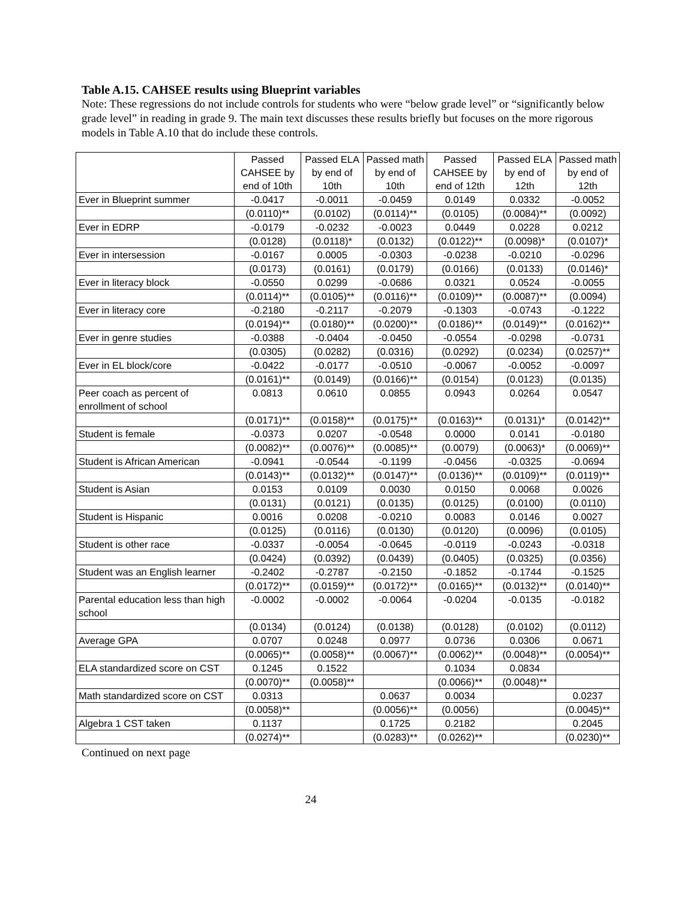Table A.15. CAHSEE results using Blueprint variables
Note: These regressions do not include controls for students who were “below grade level” or “significantly below grade level” in reading in grade 9. The main text discusses these results briefly but focuses on the more rigorous models in Table A.10 that do include these controls.
| | Passed CAHSEE by end of 10th | Passed ELA by end of 10th | Passed math by end of 10th | Passed CAHSEE by end of 12th | Passed ELA by end of 12th | Passed math by end of 12th |
| --- | --- | --- | --- | --- | --- | --- |
| Ever in Blueprint summer | -0.0417 | -0.0011 | -0.0459 | 0.0149 | 0.0332 | -0.0052 |
| | (0.0110)** | (0.0102) | (0.0114)** | (0.0105) | (0.0084)** | (0.0092) |
| Ever in EDRP | -0.0179 | -0.0232 | -0.0023 | 0.0449 | 0.0228 | 0.0212 |
| | (0.0128) | (0.0118)* | (0.0132) | (0.0122)** | (0.0098)* | (0.0107)* |
| Ever in intersession | -0.0167 | 0.0005 | -0.0303 | -0.0238 | -0.0210 | -0.0296 |
| | (0.0173) | (0.0161) | (0.0179) | (0.0166) | (0.0133) | (0.0146)* |
| Ever in literacy block | -0.0550 | 0.0299 | -0.0686 | 0.0321 | 0.0524 | -0.0055 |
| | (0.0114)** | (0.0105)** | (0.0116)** | (0.0109)** | (0.0087)** | (0.0094) |
| Ever in literacy core | -0.2180 | -0.2117 | -0.2079 | -0.1303 | -0.0743 | -0.1222 |
| | (0.0194)** | (0.0180)** | (0.0200)** | (0.0186)** | (0.0149)** | (0.0162)** |
| Ever in genre studies | -0.0388 | -0.0404 | -0.0450 | -0.0554 | -0.0298 | -0.0731 |
| | (0.0305) | (0.0282) | (0.0316) | (0.0292) | (0.0234) | (0.0257)** |
| Ever in EL block/core | -0.0422 | -0.0177 | -0.0510 | -0.0067 | -0.0052 | -0.0097 |
| | (0.0161)** | (0.0149) | (0.0166)** | (0.0154) | (0.0123) | (0.0135) |
| Peer coach as percent of enrollment of school | 0.0813 | 0.0610 | 0.0855 | 0.0943 | 0.0264 | 0.0547 |
| | (0.0171)** | (0.0158)** | (0.0175)** | (0.0163)** | (0.0131)* | (0.0142)** |
| Student is female | -0.0373 | 0.0207 | -0.0548 | 0.0000 | 0.0141 | -0.0180 |
| | (0.0082)** | (0.0076)** | (0.0085)** | (0.0079) | (0.0063)* | (0.0069)** |
| Student is African American | -0.0941 | -0.0544 | -0.1199 | -0.0456 | -0.0325 | -0.0694 |
| | (0.0143)** | (0.0132)** | (0.0147)** | (0.0136)** | (0.0109)** | (0.0119)** |
| Student is Asian | 0.0153 | 0.0109 | 0.0030 | 0.0150 | 0.0068 | 0.0026 |
| | (0.0131) | (0.0121) | (0.0135) | (0.0125) | (0.0100) | (0.0110) |
| Student is Hispanic | 0.0016 | 0.0208 | -0.0210 | 0.0083 | 0.0146 | 0.0027 |
| | (0.0125) | (0.0116) | (0.0130) | (0.0120) | (0.0096) | (0.0105) |
| Student is other race | -0.0337 | -0.0054 | -0.0645 | -0.0119 | -0.0243 | -0.0318 |
| | (0.0424) | (0.0392) | (0.0439) | (0.0405) | (0.0325) | (0.0356) |
| Student was an English learner | -0.2402 | -0.2787 | -0.2150 | -0.1852 | -0.1744 | -0.1525 |
| | (0.0172)** | (0.0159)** | (0.0172)** | (0.0165)** | (0.0132)** | (0.0140)** |
| Parental education less than high school | -0.0002 | -0.0002 | -0.0064 | -0.0204 | -0.0135 | -0.0182 |
| | (0.0134) | (0.0124) | (0.0138) | (0.0128) | (0.0102) | (0.0112) |
| Average GPA | 0.0707 | 0.0248 | 0.0977 | 0.0736 | 0.0306 | 0.0671 |
| | (0.0065)** | (0.0058)** | (0.0067)** | (0.0062)** | (0.0048)** | (0.0054)** |
| ELA standardized score on CST | 0.1245 | 0.1522 | | 0.1034 | 0.0834 | |
| | (0.0070)** | (0.0058)** | | (0.0066)** | (0.0048)** | |
| Math standardized score on CST | 0.0313 | | 0.0637 | 0.0034 | | 0.0237 |
| | (0.0058)** | | (0.0056)** | (0.0056) | | (0.0045)** |
| Algebra 1 CST taken | 0.1137 | | 0.1725 | 0.2182 | | 0.2045 |
| | (0.0274)** | | (0.0283)** | (0.0262)** | | (0.0230)** |
Continued on next page
24